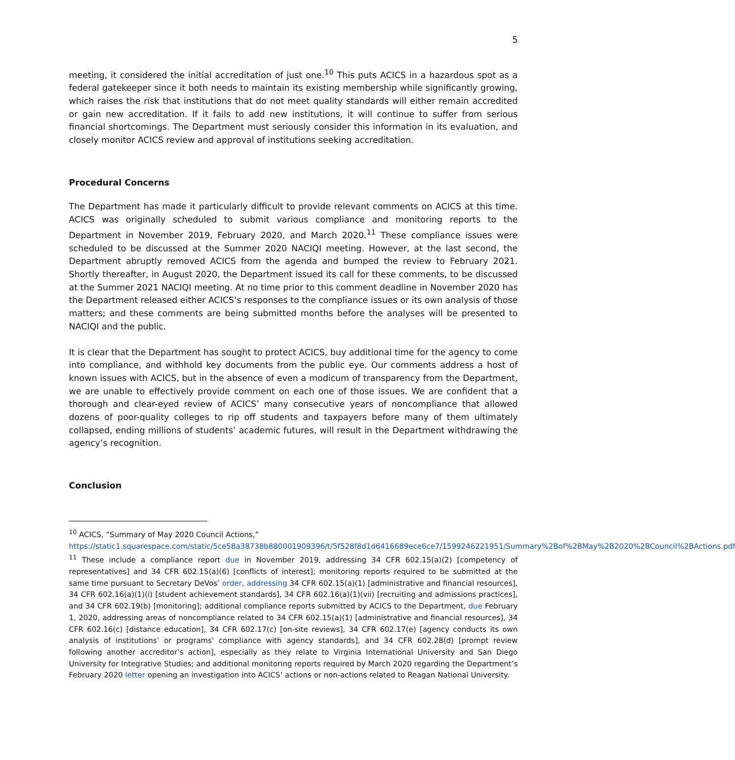5
meeting, it considered the initial accreditation of just one.<sup>10</sup> This puts ACICS in a hazardous spot as a federal gatekeeper since it both needs to maintain its existing membership while significantly growing, which raises the risk that institutions that do not meet quality standards will either remain accredited or gain new accreditation. If it fails to add new institutions, it will continue to suffer from serious financial shortcomings. The Department must seriously consider this information in its evaluation, and closely monitor ACICS review and approval of institutions seeking accreditation.
Procedural Concerns
The Department has made it particularly difficult to provide relevant comments on ACICS at this time. ACICS was originally scheduled to submit various compliance and monitoring reports to the Department in November 2019, February 2020, and March 2020.<sup>11</sup> These compliance issues were scheduled to be discussed at the Summer 2020 NACIQI meeting. However, at the last second, the Department abruptly removed ACICS from the agenda and bumped the review to February 2021. Shortly thereafter, in August 2020, the Department issued its call for these comments, to be discussed at the Summer 2021 NACIQI meeting. At no time prior to this comment deadline in November 2020 has the Department released either ACICS’s responses to the compliance issues or its own analysis of those matters; and these comments are being submitted months before the analyses will be presented to NACIQI and the public.
It is clear that the Department has sought to protect ACICS, buy additional time for the agency to come into compliance, and withhold key documents from the public eye. Our comments address a host of known issues with ACICS, but in the absence of even a modicum of transparency from the Department, we are unable to effectively provide comment on each one of those issues. We are confident that a thorough and clear-eyed review of ACICS’ many consecutive years of noncompliance that allowed dozens of poor-quality colleges to rip off students and taxpayers before many of them ultimately collapsed, ending millions of students’ academic futures, will result in the Department withdrawing the agency’s recognition.
Conclusion
<sup>10</sup> ACICS, “Summary of May 2020 Council Actions,”
https://static1.squarespace.com/static/5ce58a38738b880001909396/t/5f528f8d1d6416689ece6ce7/1599246221951/Summary%2Bof%2BMay%2B2020%2BCouncil%2BActions.pdf
<sup>11</sup> These include a compliance report due in November 2019, addressing 34 CFR 602.15(a)(2) [competency of representatives] and 34 CFR 602.15(a)(6) [conflicts of interest]; monitoring reports required to be submitted at the same time pursuant to Secretary DeVos’ order, addressing 34 CFR 602.15(a)(1) [administrative and financial resources], 34 CFR 602.16(a)(1)(i) [student achievement standards], 34 CFR 602.16(a)(1)(vii) [recruiting and admissions practices], and 34 CFR 602.19(b) [monitoring]; additional compliance reports submitted by ACICS to the Department, due February 1, 2020, addressing areas of noncompliance related to 34 CFR 602.15(a)(1) [administrative and financial resources], 34 CFR 602.16(c) [distance education], 34 CFR 602.17(c) [on-site reviews], 34 CFR 602.17(e) [agency conducts its own analysis of institutions’ or programs' compliance with agency standards], and 34 CFR 602.28(d) [prompt review following another accreditor’s action], especially as they relate to Virginia International University and San Diego University for Integrative Studies; and additional monitoring reports required by March 2020 regarding the Department’s February 2020 letter opening an investigation into ACICS’ actions or non-actions related to Reagan National University.